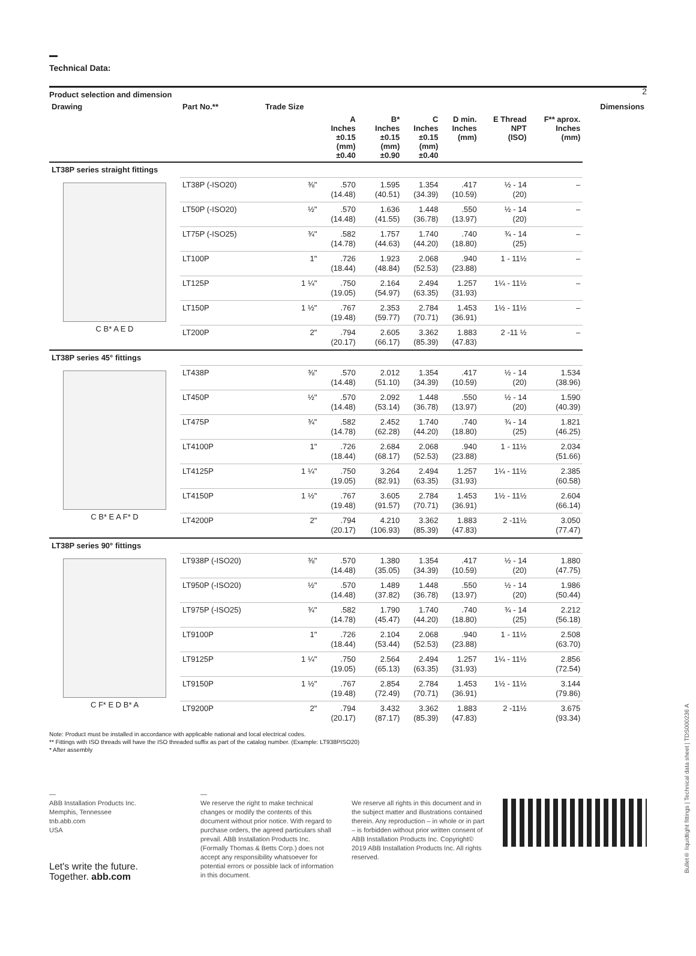2
Technical Data:
Product selection and dimension
| Drawing | Part No.** | Trade Size | | | | | | | Dimensions |
| --- | --- | --- | --- | --- | --- | --- | --- | --- | --- |
| | | | A Inches ±0.15 (mm) ±0.40 | B* Inches ±0.15 (mm) ±0.90 | C Inches ±0.15 (mm) ±0.40 | D min. Inches (mm) | E Thread NPT (ISO) | F** aprox. Inches (mm) | |
| LT38P series straight fittings | | | | | | | | | |
| C B* A E D | LT38P (-ISO20) | ⅜" | .570 (14.48) | 1.595 (40.51) | 1.354 (34.39) | .417 (10.59) | ½ - 14 (20) | – | |
| | LT50P (-ISO20) | ½" | .570 (14.48) | 1.636 (41.55) | 1.448 (36.78) | .550 (13.97) | ½ - 14 (20) | – | |
| | LT75P (-ISO25) | ¾" | .582 (14.78) | 1.757 (44.63) | 1.740 (44.20) | .740 (18.80) | ¾ - 14 (25) | – | |
| | LT100P | 1" | .726 (18.44) | 1.923 (48.84) | 2.068 (52.53) | .940 (23.88) | 1 - 11½ | – | |
| | LT125P | 1 ¼" | .750 (19.05) | 2.164 (54.97) | 2.494 (63.35) | 1.257 (31.93) | 1¼ - 11½ | – | |
| | LT150P | 1 ½" | .767 (19.48) | 2.353 (59.77) | 2.784 (70.71) | 1.453 (36.91) | 1½ - 11½ | – | |
| | LT200P | 2" | .794 (20.17) | 2.605 (66.17) | 3.362 (85.39) | 1.883 (47.83) | 2 -11 ½ | – | |
| LT38P series 45° fittings | | | | | | | | | |
| C B* E A F* D | LT438P | ⅜" | .570 (14.48) | 2.012 (51.10) | 1.354 (34.39) | .417 (10.59) | ½ - 14 (20) | 1.534 (38.96) | |
| | LT450P | ½" | .570 (14.48) | 2.092 (53.14) | 1.448 (36.78) | .550 (13.97) | ½ - 14 (20) | 1.590 (40.39) | |
| | LT475P | ¾" | .582 (14.78) | 2.452 (62.28) | 1.740 (44.20) | .740 (18.80) | ¾ - 14 (25) | 1.821 (46.25) | |
| | LT4100P | 1" | .726 (18.44) | 2.684 (68.17) | 2.068 (52.53) | .940 (23.88) | 1 - 11½ | 2.034 (51.66) | |
| | LT4125P | 1 ¼" | .750 (19.05) | 3.264 (82.91) | 2.494 (63.35) | 1.257 (31.93) | 1¼ - 11½ | 2.385 (60.58) | |
| | LT4150P | 1 ½" | .767 (19.48) | 3.605 (91.57) | 2.784 (70.71) | 1.453 (36.91) | 1½ - 11½ | 2.604 (66.14) | |
| | LT4200P | 2" | .794 (20.17) | 4.210 (106.93) | 3.362 (85.39) | 1.883 (47.83) | 2 -11½ | 3.050 (77.47) | |
| LT38P series 90° fittings | | | | | | | | | |
| C F* E D B* A | LT938P (-ISO20) | ⅜" | .570 (14.48) | 1.380 (35.05) | 1.354 (34.39) | .417 (10.59) | ½ - 14 (20) | 1.880 (47.75) | |
| | LT950P (-ISO20) | ½" | .570 (14.48) | 1.489 (37.82) | 1.448 (36.78) | .550 (13.97) | ½ - 14 (20) | 1.986 (50.44) | |
| | LT975P (-ISO25) | ¾" | .582 (14.78) | 1.790 (45.47) | 1.740 (44.20) | .740 (18.80) | ¾ - 14 (25) | 2.212 (56.18) | |
| | LT9100P | 1" | .726 (18.44) | 2.104 (53.44) | 2.068 (52.53) | .940 (23.88) | 1 - 11½ | 2.508 (63.70) | |
| | LT9125P | 1 ¼" | .750 (19.05) | 2.564 (65.13) | 2.494 (63.35) | 1.257 (31.93) | 1¼ - 11½ | 2.856 (72.54) | |
| | LT9150P | 1 ½" | .767 (19.48) | 2.854 (72.49) | 2.784 (70.71) | 1.453 (36.91) | 1½ - 11½ | 3.144 (79.86) | |
| | LT9200P | 2" | .794 (20.17) | 3.432 (87.17) | 3.362 (85.39) | 1.883 (47.83) | 2 -11½ | 3.675 (93.34) | |
Note: Product must be installed in accordance with applicable national and local electrical codes.
** Fittings with ISO threads will have the ISO threaded suffix as part of the catalog number. (Example: LT938PISO20)
* After assembly
—
ABB Installation Products Inc.
Memphis, Tennessee
tnb.abb.com
USA
Let's write the future.
Together. abb.com
—
We reserve the right to make technical changes or modify the contents of this document without prior notice. With regard to purchase orders, the agreed particulars shall prevail. ABB Installation Products Inc. (Formally Thomas & Betts Corp.) does not accept any responsibility whatsoever for potential errors or possible lack of information in this document.
We reserve all rights in this document and in the subject matter and illustrations contained therein. Any reproduction – in whole or in part – is forbidden without prior written consent of ABB Installation Products Inc. Copyright© 2019 ABB Installation Products Inc. All rights reserved.
Bullet® liquidtight fittings | Technical data sheet | TDS000236 A